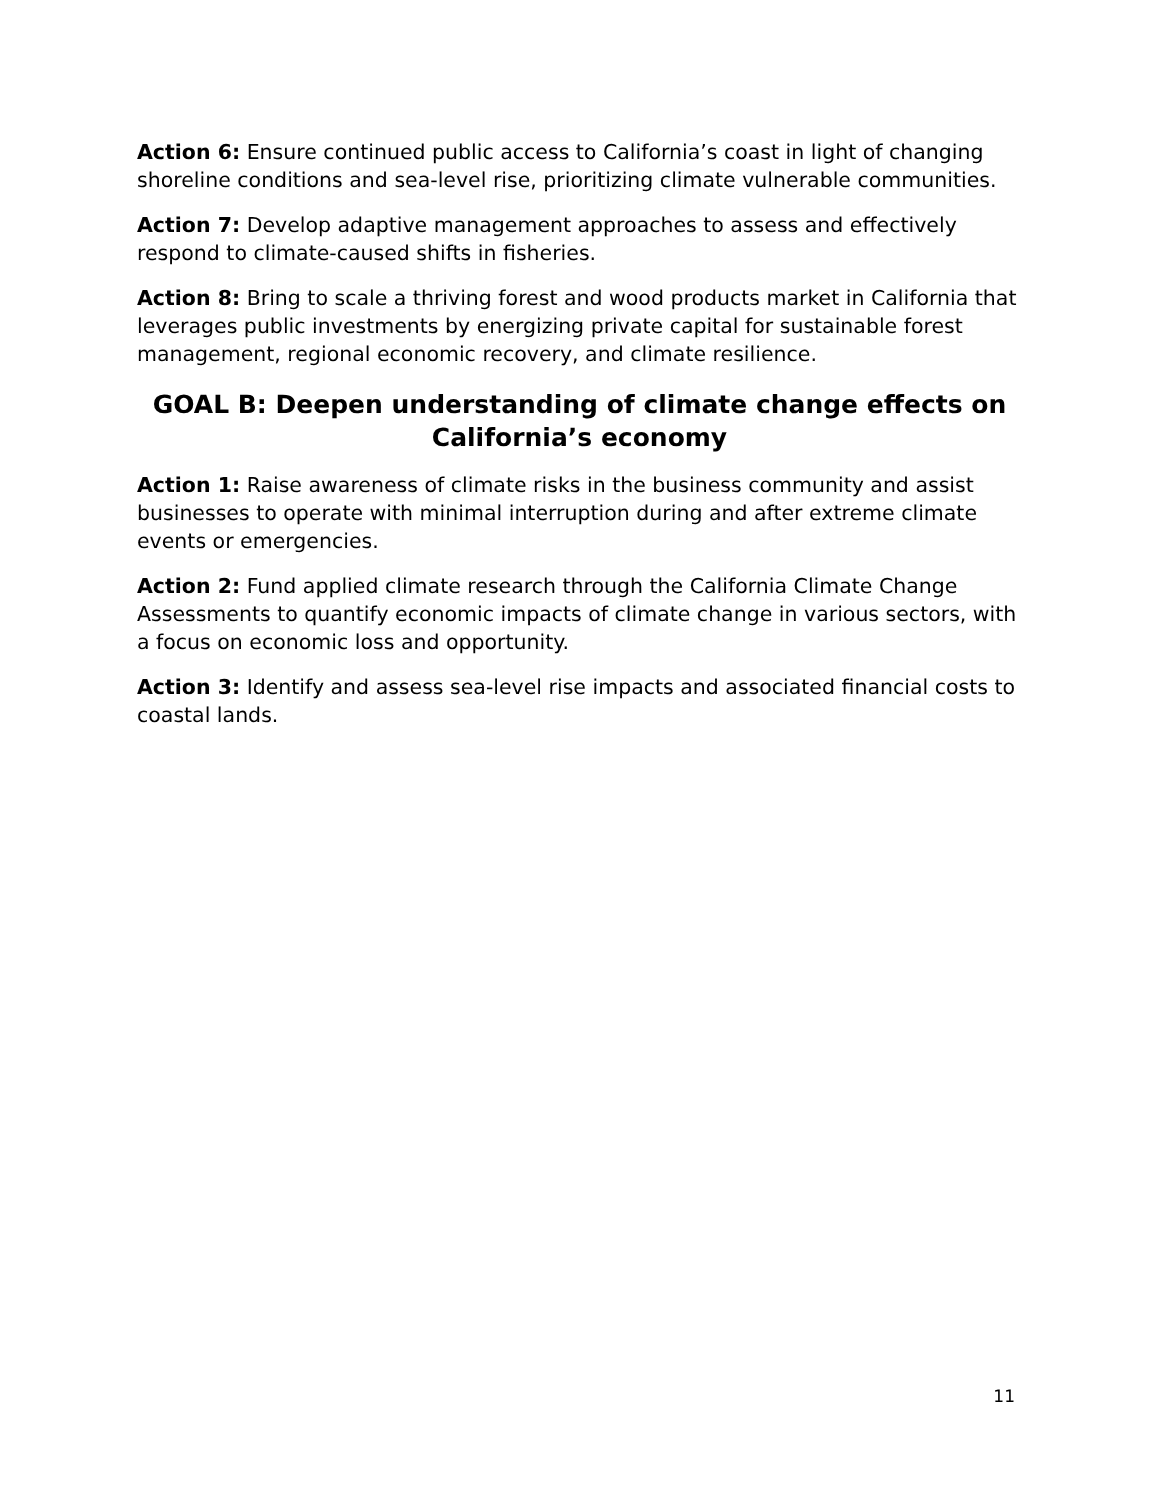Action 6: Ensure continued public access to California’s coast in light of changing shoreline conditions and sea-level rise, prioritizing climate vulnerable communities.
Action 7: Develop adaptive management approaches to assess and effectively respond to climate-caused shifts in fisheries.
Action 8: Bring to scale a thriving forest and wood products market in California that leverages public investments by energizing private capital for sustainable forest management, regional economic recovery, and climate resilience.
GOAL B: Deepen understanding of climate change effects on California’s economy
Action 1: Raise awareness of climate risks in the business community and assist businesses to operate with minimal interruption during and after extreme climate events or emergencies.
Action 2: Fund applied climate research through the California Climate Change Assessments to quantify economic impacts of climate change in various sectors, with a focus on economic loss and opportunity.
Action 3: Identify and assess sea-level rise impacts and associated financial costs to coastal lands.
11